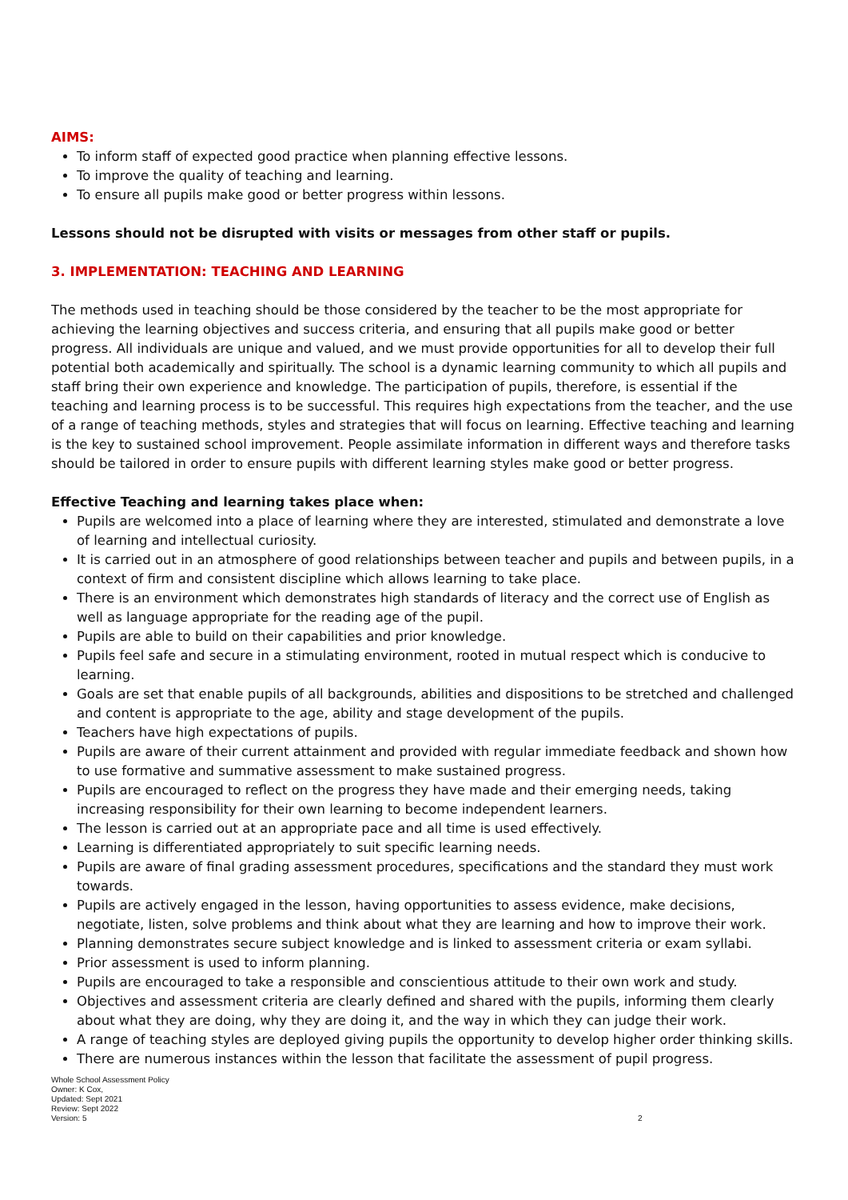AIMS:
To inform staff of expected good practice when planning effective lessons.
To improve the quality of teaching and learning.
To ensure all pupils make good or better progress within lessons.
Lessons should not be disrupted with visits or messages from other staff or pupils.
3. IMPLEMENTATION: TEACHING AND LEARNING
The methods used in teaching should be those considered by the teacher to be the most appropriate for achieving the learning objectives and success criteria, and ensuring that all pupils make good or better progress. All individuals are unique and valued, and we must provide opportunities for all to develop their full potential both academically and spiritually. The school is a dynamic learning community to which all pupils and staff bring their own experience and knowledge. The participation of pupils, therefore, is essential if the teaching and learning process is to be successful. This requires high expectations from the teacher, and the use of a range of teaching methods, styles and strategies that will focus on learning. Effective teaching and learning is the key to sustained school improvement. People assimilate information in different ways and therefore tasks should be tailored in order to ensure pupils with different learning styles make good or better progress.
Effective Teaching and learning takes place when:
Pupils are welcomed into a place of learning where they are interested, stimulated and demonstrate a love of learning and intellectual curiosity.
It is carried out in an atmosphere of good relationships between teacher and pupils and between pupils, in a context of firm and consistent discipline which allows learning to take place.
There is an environment which demonstrates high standards of literacy and the correct use of English as well as language appropriate for the reading age of the pupil.
Pupils are able to build on their capabilities and prior knowledge.
Pupils feel safe and secure in a stimulating environment, rooted in mutual respect which is conducive to learning.
Goals are set that enable pupils of all backgrounds, abilities and dispositions to be stretched and challenged and content is appropriate to the age, ability and stage development of the pupils.
Teachers have high expectations of pupils.
Pupils are aware of their current attainment and provided with regular immediate feedback and shown how to use formative and summative assessment to make sustained progress.
Pupils are encouraged to reflect on the progress they have made and their emerging needs, taking increasing responsibility for their own learning to become independent learners.
The lesson is carried out at an appropriate pace and all time is used effectively.
Learning is differentiated appropriately to suit specific learning needs.
Pupils are aware of final grading assessment procedures, specifications and the standard they must work towards.
Pupils are actively engaged in the lesson, having opportunities to assess evidence, make decisions, negotiate, listen, solve problems and think about what they are learning and how to improve their work.
Planning demonstrates secure subject knowledge and is linked to assessment criteria or exam syllabi.
Prior assessment is used to inform planning.
Pupils are encouraged to take a responsible and conscientious attitude to their own work and study.
Objectives and assessment criteria are clearly defined and shared with the pupils, informing them clearly about what they are doing, why they are doing it, and the way in which they can judge their work.
A range of teaching styles are deployed giving pupils the opportunity to develop higher order thinking skills.
There are numerous instances within the lesson that facilitate the assessment of pupil progress.
Whole School Assessment Policy
Owner: K Cox,
Updated: Sept 2021
Review: Sept 2022
Version: 5
2